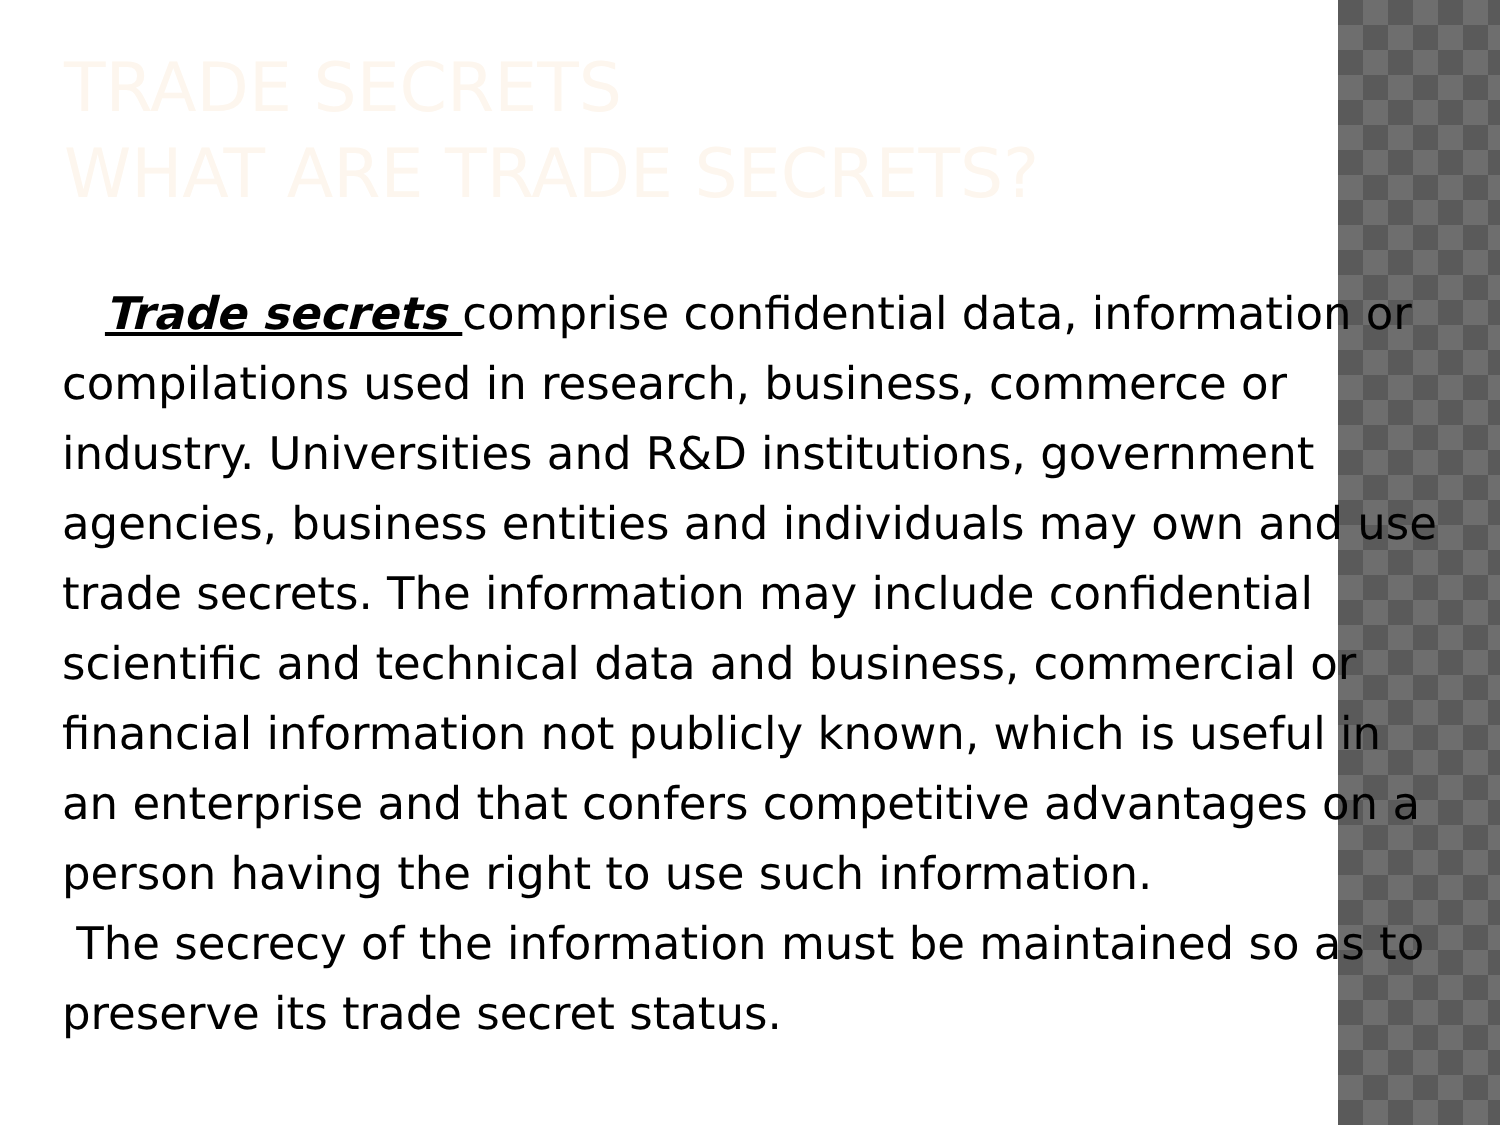TRADE SECRETS
WHAT ARE TRADE SECRETS?
Trade secrets comprise confidential data, information or compilations used in research, business, commerce or industry. Universities and R&D institutions, government agencies, business entities and individuals may own and use trade secrets. The information may include confidential scientific and technical data and business, commercial or financial information not publicly known, which is useful in an enterprise and that confers competitive advantages on a person having the right to use such information.
The secrecy of the information must be maintained so as to preserve its trade secret status.